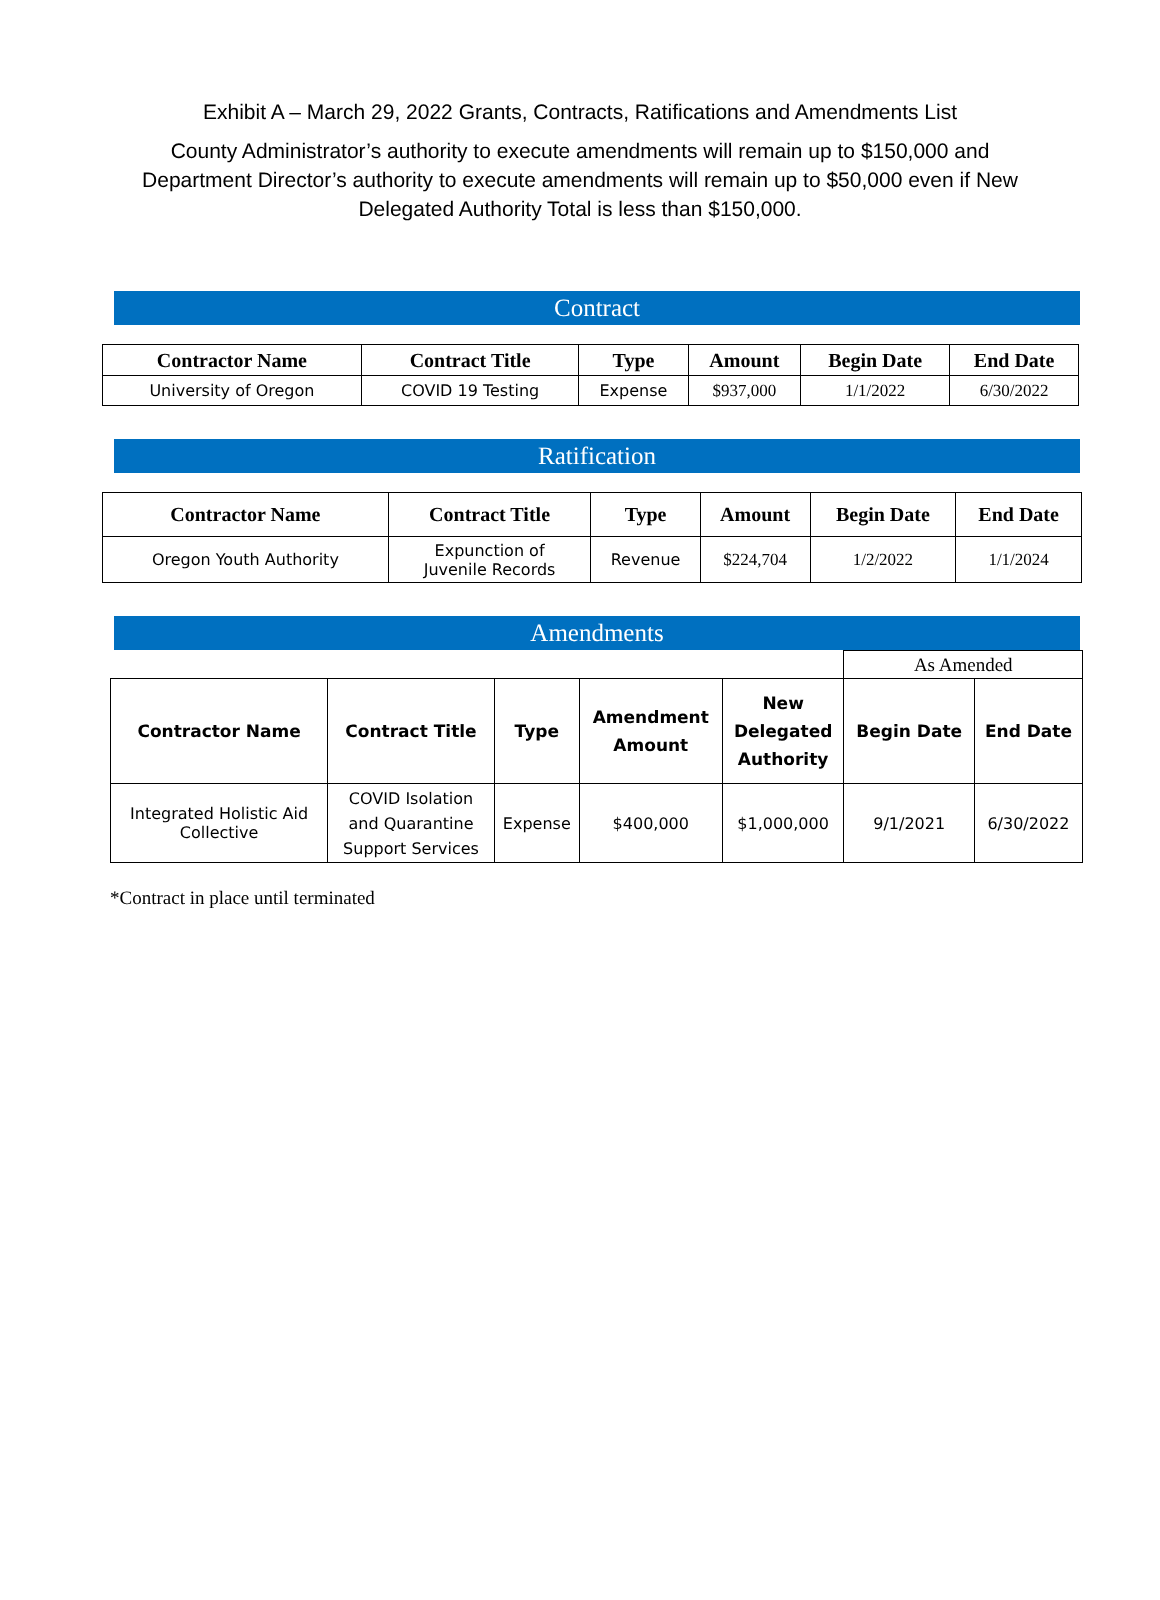Exhibit A – March 29, 2022 Grants, Contracts, Ratifications and Amendments List
County Administrator’s authority to execute amendments will remain up to $150,000 and Department Director’s authority to execute amendments will remain up to $50,000 even if New Delegated Authority Total is less than $150,000.
Contract
| Contractor Name | Contract Title | Type | Amount | Begin Date | End Date |
| --- | --- | --- | --- | --- | --- |
| University of Oregon | COVID 19 Testing | Expense | $937,000 | 1/1/2022 | 6/30/2022 |
Ratification
| Contractor Name | Contract Title | Type | Amount | Begin Date | End Date |
| --- | --- | --- | --- | --- | --- |
| Oregon Youth Authority | Expunction of Juvenile Records | Revenue | $224,704 | 1/2/2022 | 1/1/2024 |
Amendments
| | | | | | As Amended | |
| Contractor Name | Contract Title | Type | Amendment Amount | New Delegated Authority | Begin Date | End Date |
| Integrated Holistic Aid Collective | COVID Isolation and Quarantine Support Services | Expense | $400,000 | $1,000,000 | 9/1/2021 | 6/30/2022 |
*Contract in place until terminated